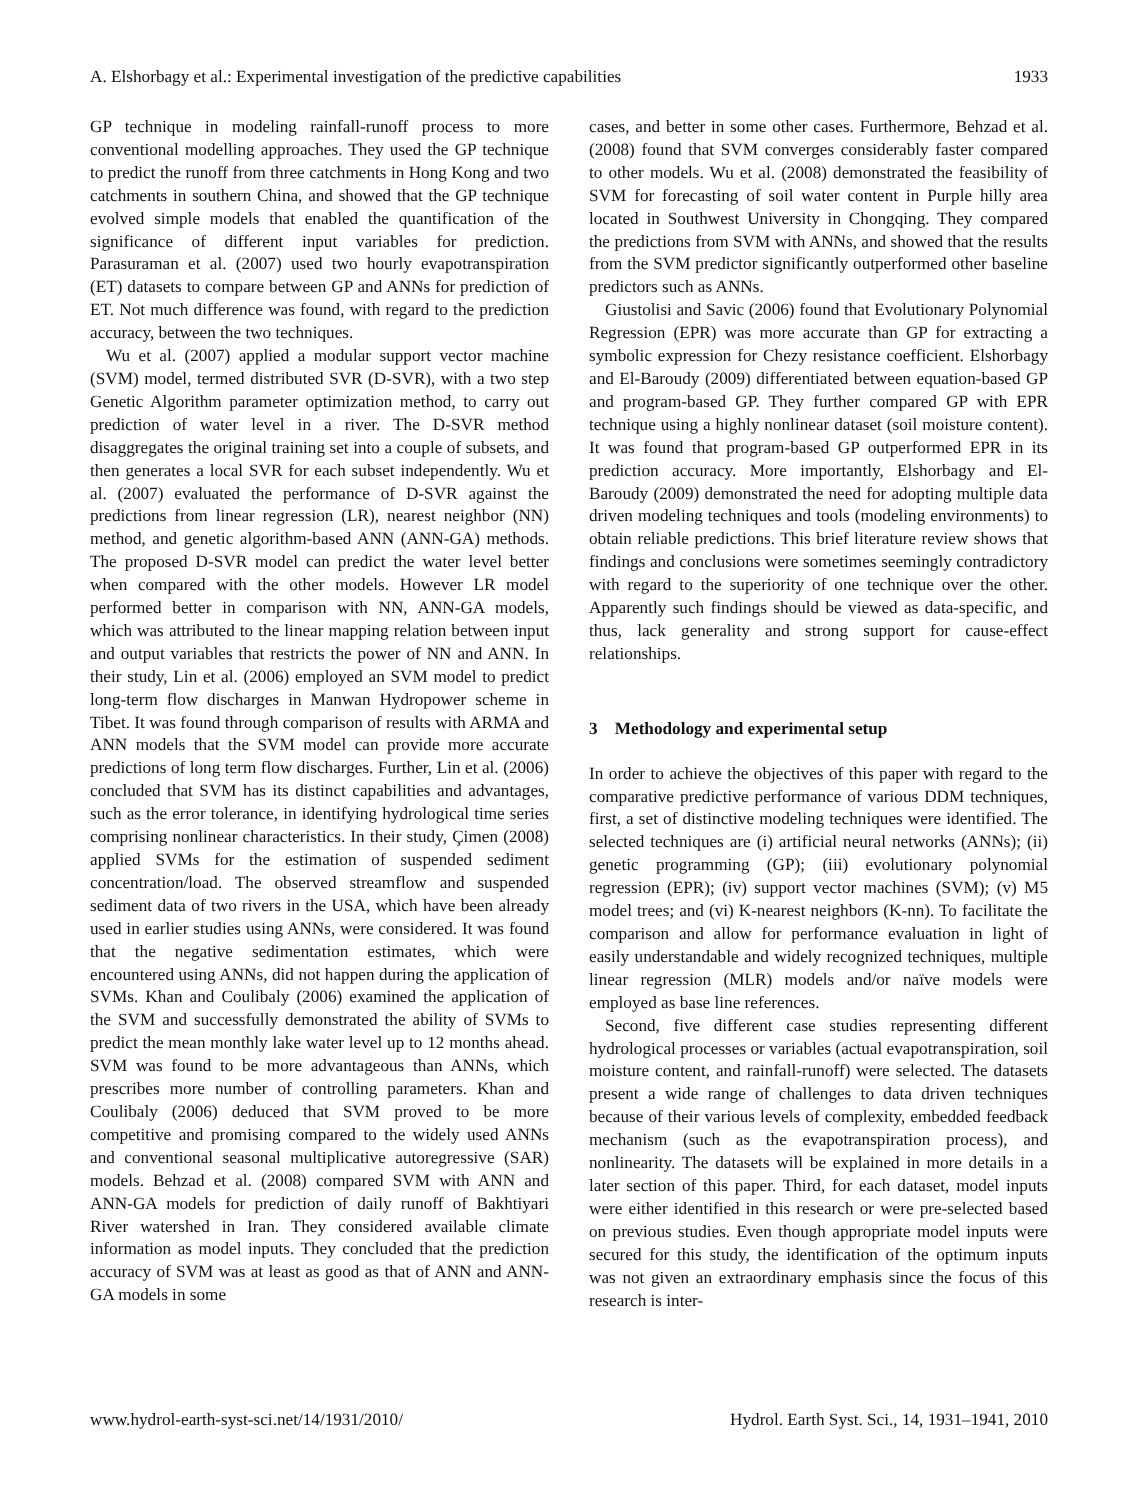A. Elshorbagy et al.: Experimental investigation of the predictive capabilities 1933
GP technique in modeling rainfall-runoff process to more conventional modelling approaches. They used the GP technique to predict the runoff from three catchments in Hong Kong and two catchments in southern China, and showed that the GP technique evolved simple models that enabled the quantification of the significance of different input variables for prediction. Parasuraman et al. (2007) used two hourly evapotranspiration (ET) datasets to compare between GP and ANNs for prediction of ET. Not much difference was found, with regard to the prediction accuracy, between the two techniques.
Wu et al. (2007) applied a modular support vector machine (SVM) model, termed distributed SVR (D-SVR), with a two step Genetic Algorithm parameter optimization method, to carry out prediction of water level in a river. The D-SVR method disaggregates the original training set into a couple of subsets, and then generates a local SVR for each subset independently. Wu et al. (2007) evaluated the performance of D-SVR against the predictions from linear regression (LR), nearest neighbor (NN) method, and genetic algorithm-based ANN (ANN-GA) methods. The proposed D-SVR model can predict the water level better when compared with the other models. However LR model performed better in comparison with NN, ANN-GA models, which was attributed to the linear mapping relation between input and output variables that restricts the power of NN and ANN. In their study, Lin et al. (2006) employed an SVM model to predict long-term flow discharges in Manwan Hydropower scheme in Tibet. It was found through comparison of results with ARMA and ANN models that the SVM model can provide more accurate predictions of long term flow discharges. Further, Lin et al. (2006) concluded that SVM has its distinct capabilities and advantages, such as the error tolerance, in identifying hydrological time series comprising nonlinear characteristics. In their study, Çimen (2008) applied SVMs for the estimation of suspended sediment concentration/load. The observed streamflow and suspended sediment data of two rivers in the USA, which have been already used in earlier studies using ANNs, were considered. It was found that the negative sedimentation estimates, which were encountered using ANNs, did not happen during the application of SVMs. Khan and Coulibaly (2006) examined the application of the SVM and successfully demonstrated the ability of SVMs to predict the mean monthly lake water level up to 12 months ahead. SVM was found to be more advantageous than ANNs, which prescribes more number of controlling parameters. Khan and Coulibaly (2006) deduced that SVM proved to be more competitive and promising compared to the widely used ANNs and conventional seasonal multiplicative autoregressive (SAR) models. Behzad et al. (2008) compared SVM with ANN and ANN-GA models for prediction of daily runoff of Bakhtiyari River watershed in Iran. They considered available climate information as model inputs. They concluded that the prediction accuracy of SVM was at least as good as that of ANN and ANN-GA models in some
cases, and better in some other cases. Furthermore, Behzad et al. (2008) found that SVM converges considerably faster compared to other models. Wu et al. (2008) demonstrated the feasibility of SVM for forecasting of soil water content in Purple hilly area located in Southwest University in Chongqing. They compared the predictions from SVM with ANNs, and showed that the results from the SVM predictor significantly outperformed other baseline predictors such as ANNs.
Giustolisi and Savic (2006) found that Evolutionary Polynomial Regression (EPR) was more accurate than GP for extracting a symbolic expression for Chezy resistance coefficient. Elshorbagy and El-Baroudy (2009) differentiated between equation-based GP and program-based GP. They further compared GP with EPR technique using a highly nonlinear dataset (soil moisture content). It was found that program-based GP outperformed EPR in its prediction accuracy. More importantly, Elshorbagy and El-Baroudy (2009) demonstrated the need for adopting multiple data driven modeling techniques and tools (modeling environments) to obtain reliable predictions. This brief literature review shows that findings and conclusions were sometimes seemingly contradictory with regard to the superiority of one technique over the other. Apparently such findings should be viewed as data-specific, and thus, lack generality and strong support for cause-effect relationships.
3 Methodology and experimental setup
In order to achieve the objectives of this paper with regard to the comparative predictive performance of various DDM techniques, first, a set of distinctive modeling techniques were identified. The selected techniques are (i) artificial neural networks (ANNs); (ii) genetic programming (GP); (iii) evolutionary polynomial regression (EPR); (iv) support vector machines (SVM); (v) M5 model trees; and (vi) K-nearest neighbors (K-nn). To facilitate the comparison and allow for performance evaluation in light of easily understandable and widely recognized techniques, multiple linear regression (MLR) models and/or naïve models were employed as base line references.
Second, five different case studies representing different hydrological processes or variables (actual evapotranspiration, soil moisture content, and rainfall-runoff) were selected. The datasets present a wide range of challenges to data driven techniques because of their various levels of complexity, embedded feedback mechanism (such as the evapotranspiration process), and nonlinearity. The datasets will be explained in more details in a later section of this paper. Third, for each dataset, model inputs were either identified in this research or were pre-selected based on previous studies. Even though appropriate model inputs were secured for this study, the identification of the optimum inputs was not given an extraordinary emphasis since the focus of this research is inter-
www.hydrol-earth-syst-sci.net/14/1931/2010/ Hydrol. Earth Syst. Sci., 14, 1931–1941, 2010